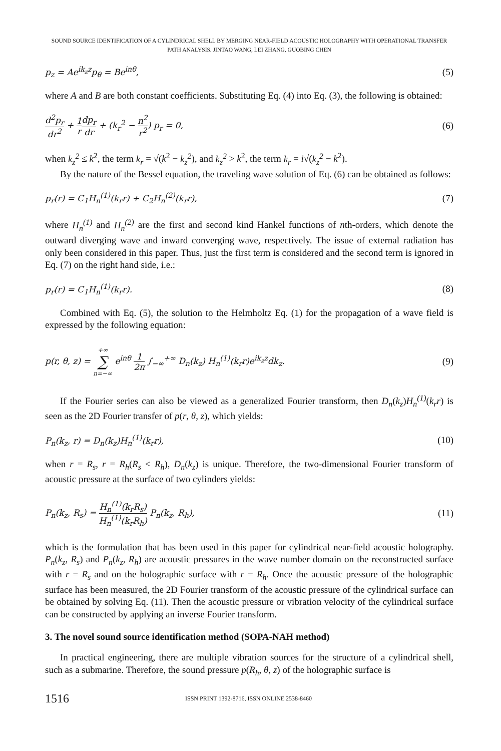SOUND SOURCE IDENTIFICATION OF A CYLINDRICAL SHELL BY MERGING NEAR-FIELD ACOUSTIC HOLOGRAPHY WITH OPERATIONAL TRANSFER
PATH ANALYSIS. JINTAO WANG, LEI ZHANG, GUOBING CHEN
p<sub>z</sub> = Ae<sup>ik<sub>z</sub>z</sup>p<sub>θ</sub> = Be<sup>inθ</sup>, (5)
where A and B are both constant coefficients. Substituting Eq. (4) into Eq. (3), the following is obtained:
d<sup>2</sup>p<sub>r</sub> dr<sup>2</sup> + 1 r dp<sub>r</sub> dr + (k<sub>r</sub><sup>2</sup> − n<sup>2</sup> r<sup>2</sup>) p<sub>r</sub> = 0, (6)
when k<sub>z</sub><sup>2</sup> ≤ k<sup>2</sup>, the term k<sub>r</sub> = √(k<sup>2</sup> − k<sub>z</sub><sup>2</sup>), and k<sub>z</sub><sup>2</sup> > k<sup>2</sup>, the term k<sub>r</sub> = i√(k<sub>z</sub><sup>2</sup> − k<sup>2</sup>).
By the nature of the Bessel equation, the traveling wave solution of Eq. (6) can be obtained as follows:
p<sub>r</sub>(r) = C<sub>1</sub>H<sub>n</sub><sup>(1)</sup>(k<sub>r</sub>r) + C<sub>2</sub>H<sub>n</sub><sup>(2)</sup>(k<sub>r</sub>r), (7)
where H<sub>n</sub><sup>(1)</sup> and H<sub>n</sub><sup>(2)</sup> are the first and second kind Hankel functions of nth-orders, which denote the outward diverging wave and inward converging wave, respectively. The issue of external radiation has only been considered in this paper. Thus, just the first term is considered and the second term is ignored in Eq. (7) on the right hand side, i.e.:
p<sub>r</sub>(r) = C<sub>1</sub>H<sub>n</sub><sup>(1)</sup>(k<sub>r</sub>r). (8)
Combined with Eq. (5), the solution to the Helmholtz Eq. (1) for the propagation of a wave field is expressed by the following equation:
p(r, θ, z) = +∞ ∑ n=−∞ e<sup>inθ</sup> 1 2π ∫<sub>−∞</sub><sup>+∞</sup> D<sub>n</sub>(k<sub>z</sub>) H<sub>n</sub><sup>(1)</sup>(k<sub>r</sub>r)e<sup>ik<sub>z</sub>z</sup>dk<sub>z</sub>. (9)
If the Fourier series can also be viewed as a generalized Fourier transform, then D<sub>n</sub>(k<sub>z</sub>)H<sub>n</sub><sup>(1)</sup>(k<sub>r</sub>r) is seen as the 2D Fourier transfer of p(r, θ, z), which yields:
P<sub>n</sub>(k<sub>z</sub>, r) = D<sub>n</sub>(k<sub>z</sub>)H<sub>n</sub><sup>(1)</sup>(k<sub>r</sub>r), (10)
when r = R<sub>s</sub>, r = R<sub>h</sub>(R<sub>s</sub> < R<sub>h</sub>), D<sub>n</sub>(k<sub>z</sub>) is unique. Therefore, the two-dimensional Fourier transform of acoustic pressure at the surface of two cylinders yields:
P<sub>n</sub>(k<sub>z</sub>, R<sub>s</sub>) = H<sub>n</sub><sup>(1)</sup>(k<sub>r</sub>R<sub>s</sub>) H<sub>n</sub><sup>(1)</sup>(k<sub>r</sub>R<sub>h</sub>) P<sub>n</sub>(k<sub>z</sub>, R<sub>h</sub>), (11)
which is the formulation that has been used in this paper for cylindrical near-field acoustic holography. P<sub>n</sub>(k<sub>z</sub>, R<sub>s</sub>) and P<sub>n</sub>(k<sub>z</sub>, R<sub>h</sub>) are acoustic pressures in the wave number domain on the reconstructed surface with r = R<sub>s</sub> and on the holographic surface with r = R<sub>h</sub>. Once the acoustic pressure of the holographic surface has been measured, the 2D Fourier transform of the acoustic pressure of the cylindrical surface can be obtained by solving Eq. (11). Then the acoustic pressure or vibration velocity of the cylindrical surface can be constructed by applying an inverse Fourier transform.
3. The novel sound source identification method (SOPA-NAH method)
In practical engineering, there are multiple vibration sources for the structure of a cylindrical shell, such as a submarine. Therefore, the sound pressure p(R<sub>h</sub>, θ, z) of the holographic surface is
1516 ISSN PRINT 1392-8716, ISSN ONLINE 2538-8460